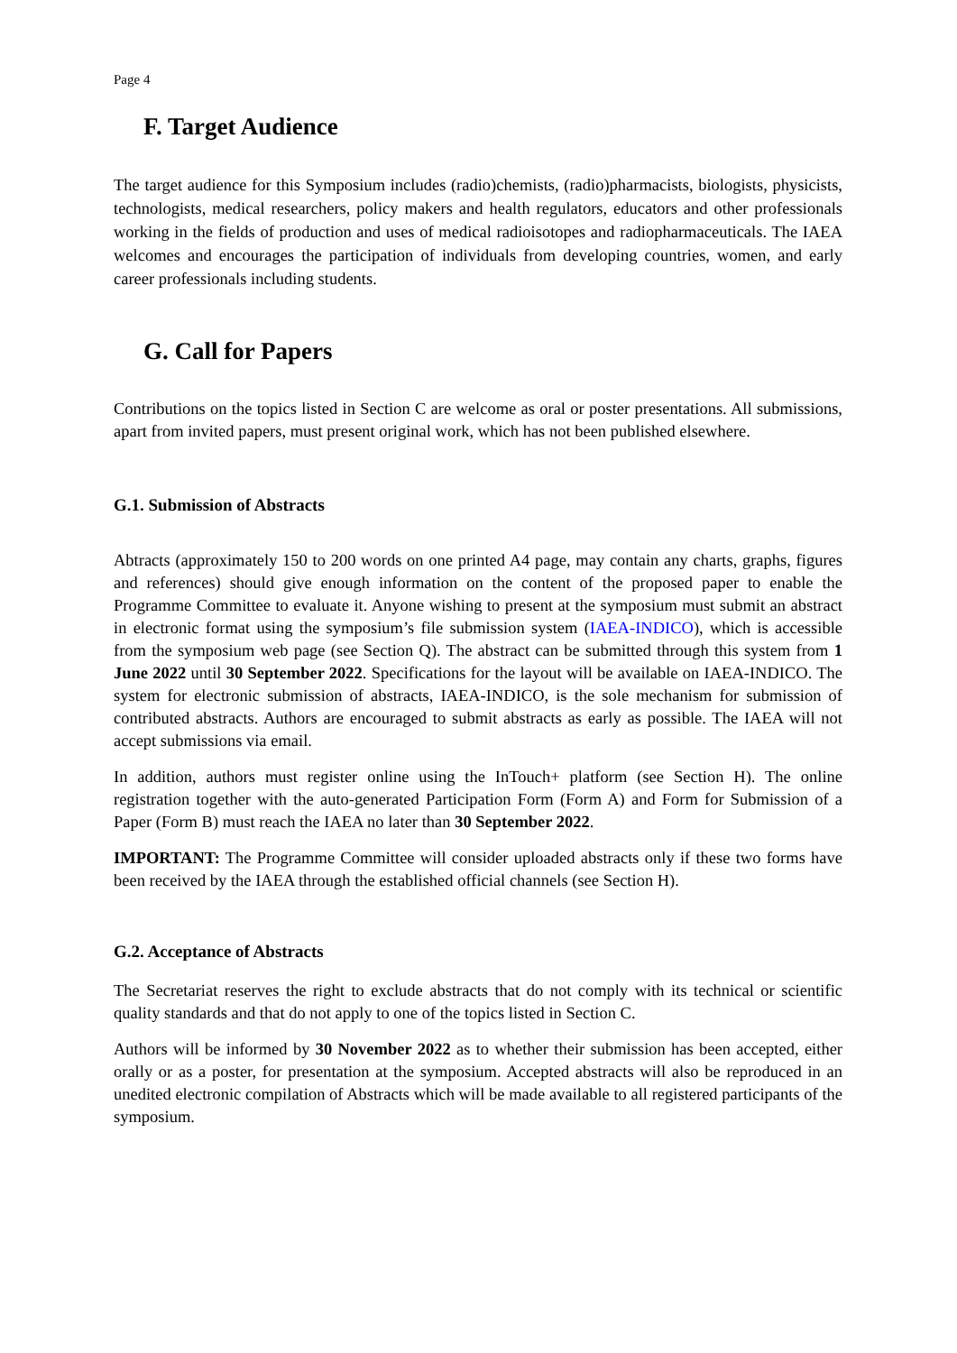Page 4
F. Target Audience
The target audience for this Symposium includes (radio)chemists, (radio)pharmacists, biologists, physicists, technologists, medical researchers, policy makers and health regulators, educators and other professionals working in the fields of production and uses of medical radioisotopes and radiopharmaceuticals. The IAEA welcomes and encourages the participation of individuals from developing countries, women, and early career professionals including students.
G. Call for Papers
Contributions on the topics listed in Section C are welcome as oral or poster presentations. All submissions, apart from invited papers, must present original work, which has not been published elsewhere.
G.1. Submission of Abstracts
Abtracts (approximately 150 to 200 words on one printed A4 page, may contain any charts, graphs, figures and references) should give enough information on the content of the proposed paper to enable the Programme Committee to evaluate it. Anyone wishing to present at the symposium must submit an abstract in electronic format using the symposium’s file submission system (IAEA-INDICO), which is accessible from the symposium web page (see Section Q). The abstract can be submitted through this system from 1 June 2022 until 30 September 2022. Specifications for the layout will be available on IAEA-INDICO. The system for electronic submission of abstracts, IAEA-INDICO, is the sole mechanism for submission of contributed abstracts. Authors are encouraged to submit abstracts as early as possible. The IAEA will not accept submissions via email.
In addition, authors must register online using the InTouch+ platform (see Section H). The online registration together with the auto-generated Participation Form (Form A) and Form for Submission of a Paper (Form B) must reach the IAEA no later than 30 September 2022.
IMPORTANT: The Programme Committee will consider uploaded abstracts only if these two forms have been received by the IAEA through the established official channels (see Section H).
G.2. Acceptance of Abstracts
The Secretariat reserves the right to exclude abstracts that do not comply with its technical or scientific quality standards and that do not apply to one of the topics listed in Section C.
Authors will be informed by 30 November 2022 as to whether their submission has been accepted, either orally or as a poster, for presentation at the symposium. Accepted abstracts will also be reproduced in an unedited electronic compilation of Abstracts which will be made available to all registered participants of the symposium.